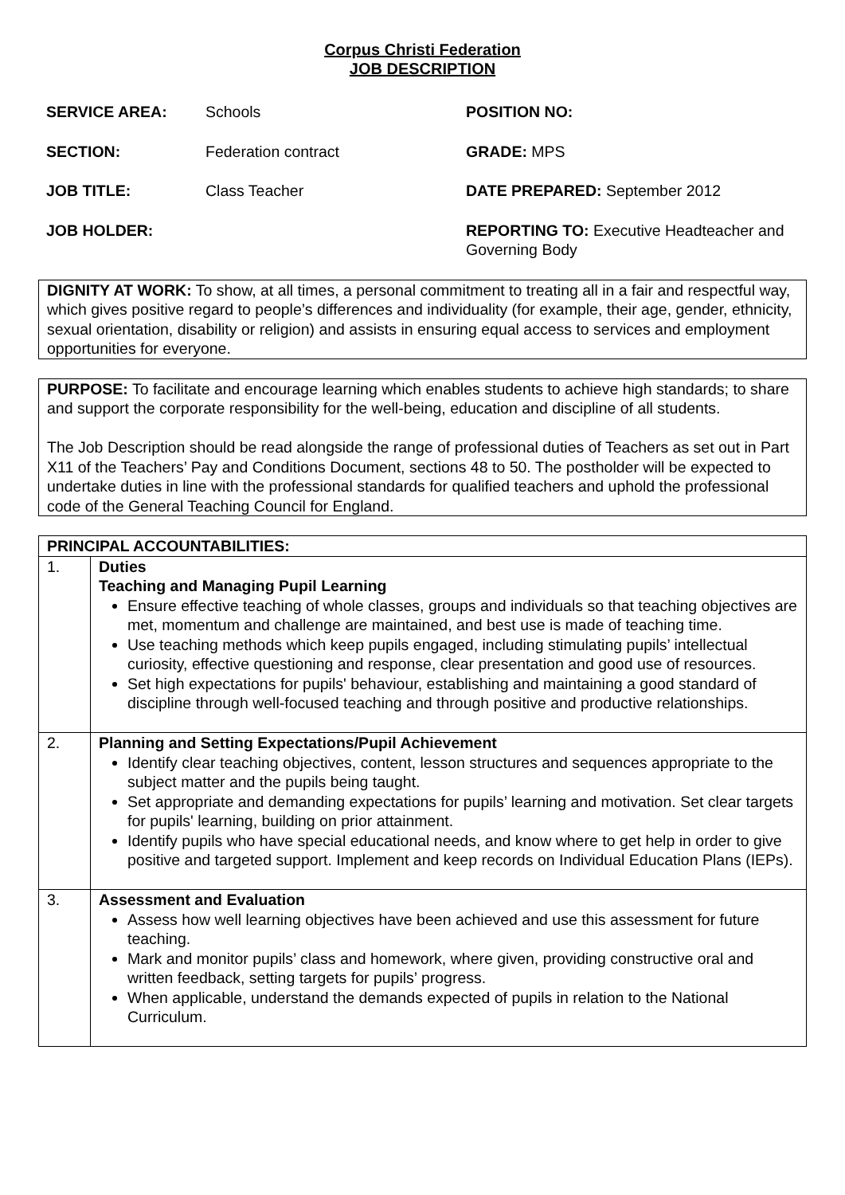Corpus Christi Federation
JOB DESCRIPTION
SERVICE AREA: Schools POSITION NO: SECTION: Federation contract GRADE: MPS JOB TITLE: Class Teacher DATE PREPARED: September 2012 JOB HOLDER: REPORTING TO: Executive Headteacher and Governing Body
DIGNITY AT WORK: To show, at all times, a personal commitment to treating all in a fair and respectful way, which gives positive regard to people’s differences and individuality (for example, their age, gender, ethnicity, sexual orientation, disability or religion) and assists in ensuring equal access to services and employment opportunities for everyone.
PURPOSE: To facilitate and encourage learning which enables students to achieve high standards; to share and support the corporate responsibility for the well-being, education and discipline of all students.
The Job Description should be read alongside the range of professional duties of Teachers as set out in Part X11 of the Teachers’ Pay and Conditions Document, sections 48 to 50. The postholder will be expected to undertake duties in line with the professional standards for qualified teachers and uphold the professional code of the General Teaching Council for England.
| PRINCIPAL ACCOUNTABILITIES: | |
| 1. | Duties Teaching and Managing Pupil Learning Ensure effective teaching of whole classes, groups and individuals so that teaching objectives are met, momentum and challenge are maintained, and best use is made of teaching time. Use teaching methods which keep pupils engaged, including stimulating pupils’ intellectual curiosity, effective questioning and response, clear presentation and good use of resources. Set high expectations for pupils' behaviour, establishing and maintaining a good standard of discipline through well-focused teaching and through positive and productive relationships. |
| 2. | Planning and Setting Expectations/Pupil Achievement Identify clear teaching objectives, content, lesson structures and sequences appropriate to the subject matter and the pupils being taught. Set appropriate and demanding expectations for pupils’ learning and motivation. Set clear targets for pupils' learning, building on prior attainment. Identify pupils who have special educational needs, and know where to get help in order to give positive and targeted support. Implement and keep records on Individual Education Plans (IEPs). |
| 3. | Assessment and Evaluation Assess how well learning objectives have been achieved and use this assessment for future teaching. Mark and monitor pupils’ class and homework, where given, providing constructive oral and written feedback, setting targets for pupils’ progress. When applicable, understand the demands expected of pupils in relation to the National Curriculum. |